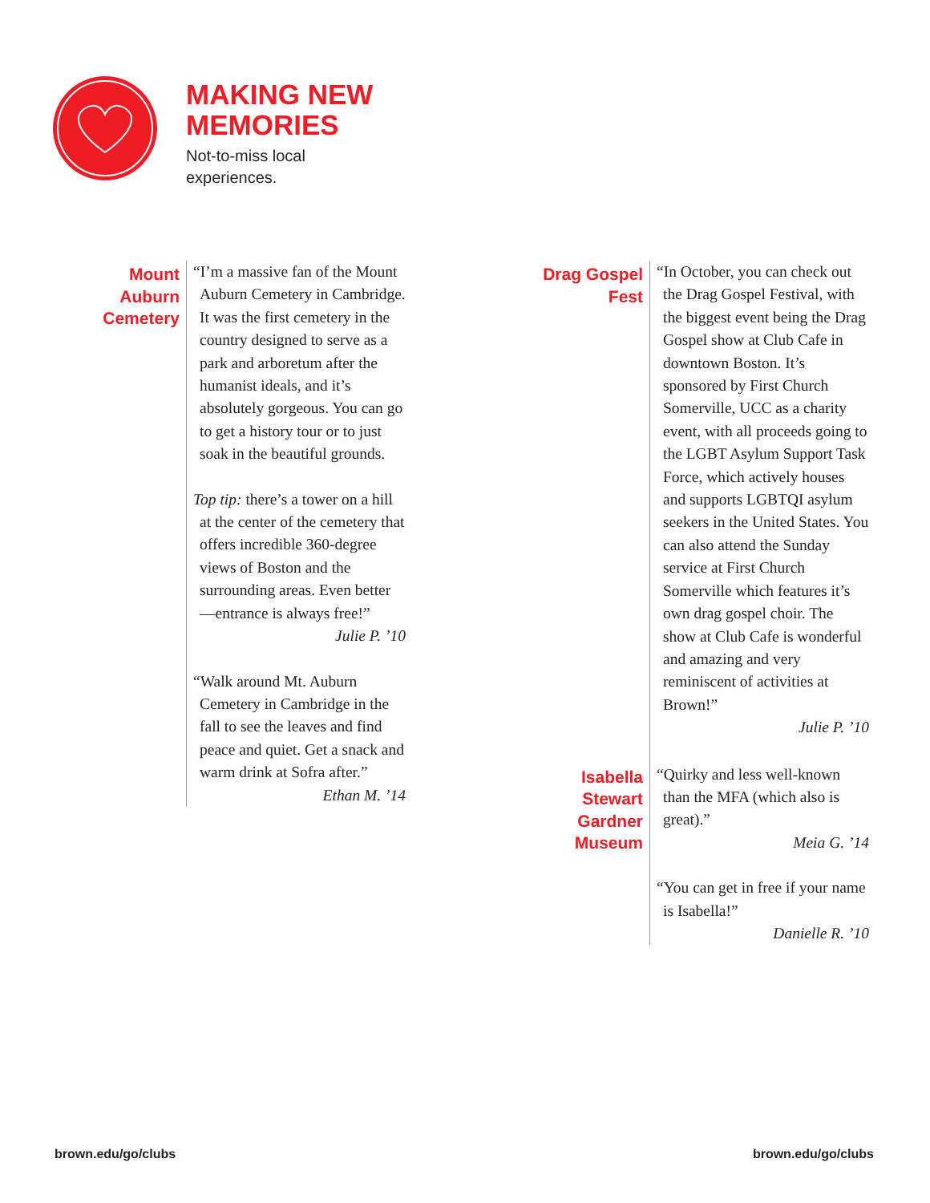MAKING NEW
MEMORIES
Not-to-miss local
experiences.
Mount
Auburn
Cemetery
“I’m a massive fan of the Mount Auburn Cemetery in Cambridge. It was the first cemetery in the country designed to serve as a park and arboretum after the humanist ideals, and it’s absolutely gorgeous. You can go to get a history tour or to just soak in the beautiful grounds.
Top tip: there’s a tower on a hill at the center of the cemetery that offers incredible 360-degree views of Boston and the surrounding areas. Even better —entrance is always free!”
Julie P. ’10
“Walk around Mt. Auburn Cemetery in Cambridge in the fall to see the leaves and find peace and quiet. Get a snack and warm drink at Sofra after.”
Ethan M. ’14
Drag Gospel
Fest
“In October, you can check out the Drag Gospel Festival, with the biggest event being the Drag Gospel show at Club Cafe in downtown Boston. It’s sponsored by First Church Somerville, UCC as a charity event, with all proceeds going to the LGBT Asylum Support Task Force, which actively houses and supports LGBTQI asylum seekers in the United States. You can also attend the Sunday service at First Church Somerville which features it’s own drag gospel choir. The show at Club Cafe is wonderful and amazing and very reminiscent of activities at Brown!”
Julie P. ’10
Isabella
Stewart
Gardner
Museum
“Quirky and less well-known than the MFA (which also is great).”
Meia G. ’14
“You can get in free if your name is Isabella!”
Danielle R. ’10
brown.edu/go/clubs brown.edu/go/clubs